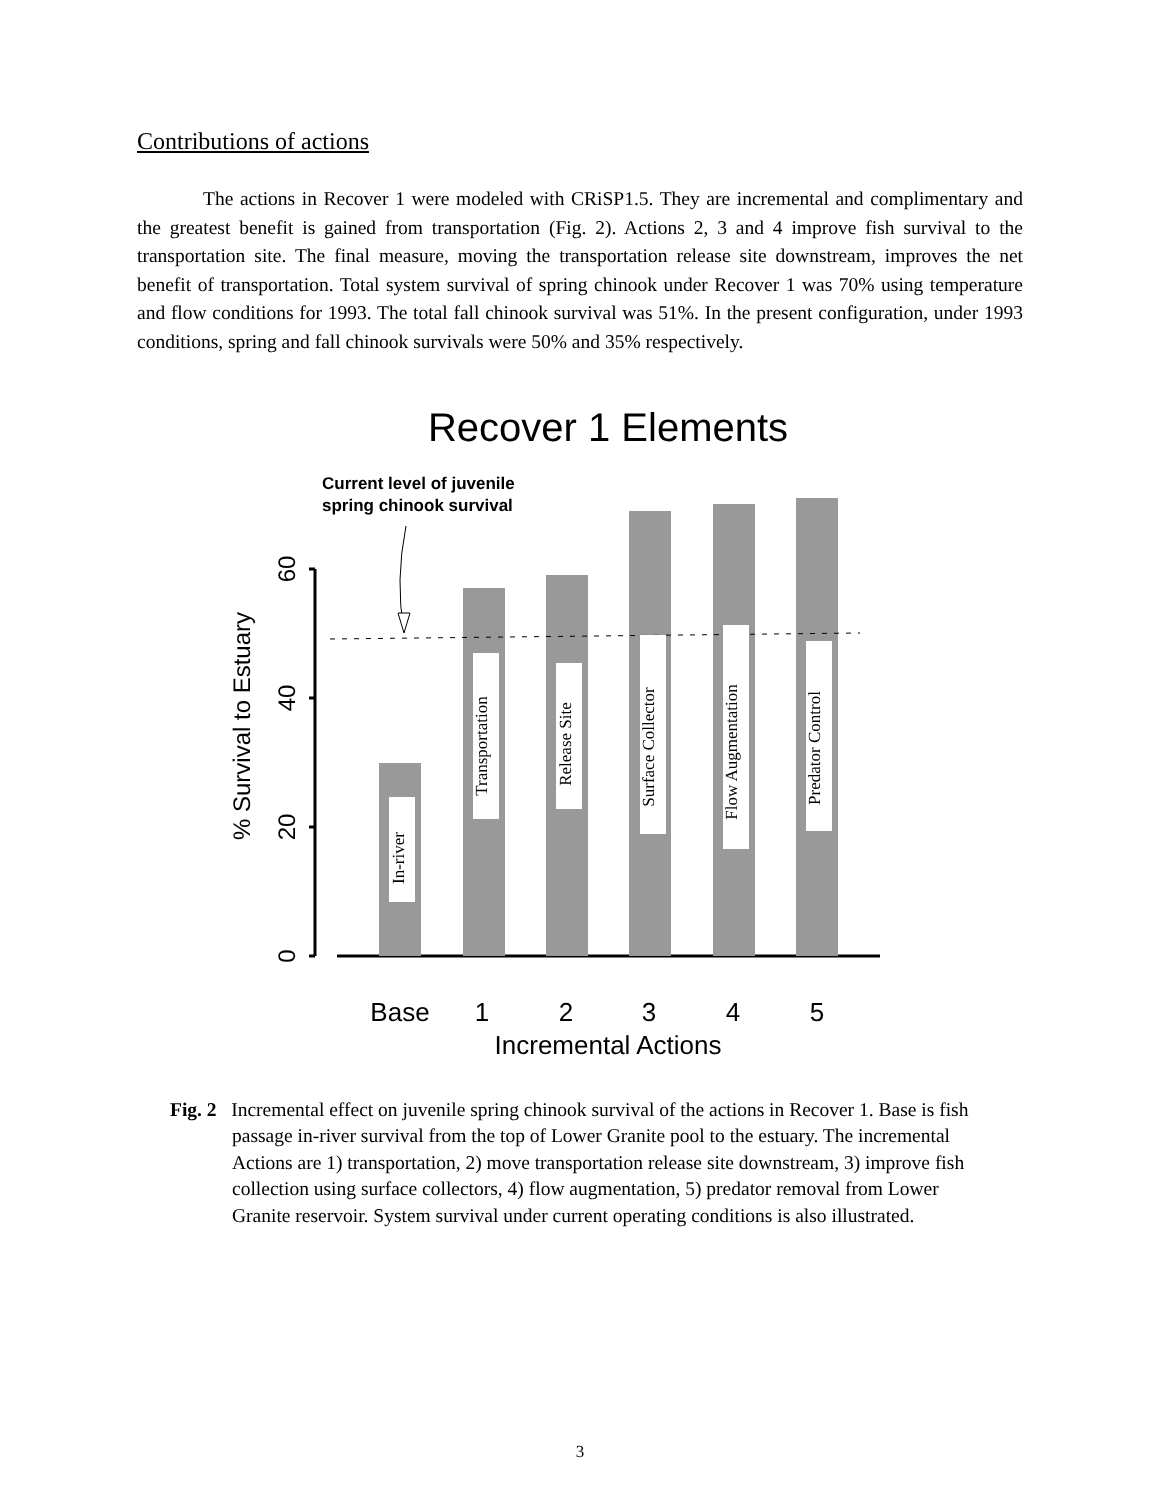Contributions of actions
The actions in Recover 1 were modeled with CRiSP1.5. They are incremental and complimentary and the greatest benefit is gained from transportation (Fig. 2). Actions 2, 3 and 4 improve fish survival to the transportation site. The final measure, moving the transportation release site downstream, improves the net benefit of transportation. Total system survival of spring chinook under Recover 1 was 70% using temperature and flow conditions for 1993. The total fall chinook survival was 51%. In the present configuration, under 1993 conditions, spring and fall chinook survivals were 50% and 35% respectively.
Recover 1 Elements
Current level of juvenile
spring chinook survival
60
40
20
0
% Survival to Estuary
In-river
Transportation
Release Site
Surface Collector
Flow Augmentation
Predator Control
Base
1
2
3
4
5
Incremental Actions
Fig. 2 Incremental effect on juvenile spring chinook survival of the actions in Recover 1. Base is fish passage in-river survival from the top of Lower Granite pool to the estuary. The incremental Actions are 1) transportation, 2) move transportation release site downstream, 3) improve fish collection using surface collectors, 4) flow augmentation, 5) predator removal from Lower Granite reservoir. System survival under current operating conditions is also illustrated.
3